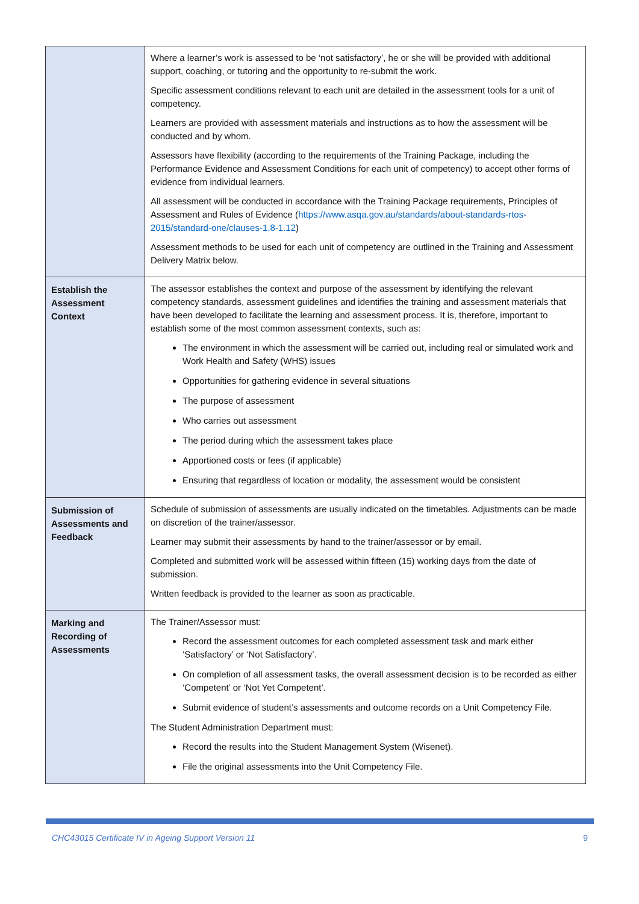| | Where a learner’s work is assessed to be ‘not satisfactory’, he or she will be provided with additional support, coaching, or tutoring and the opportunity to re-submit the work. Specific assessment conditions relevant to each unit are detailed in the assessment tools for a unit of competency. Learners are provided with assessment materials and instructions as to how the assessment will be conducted and by whom. Assessors have flexibility (according to the requirements of the Training Package, including the Performance Evidence and Assessment Conditions for each unit of competency) to accept other forms of evidence from individual learners. All assessment will be conducted in accordance with the Training Package requirements, Principles of Assessment and Rules of Evidence ( https://www.asqa.gov.au/standards/about-standards-rtos-2015/standard-one/clauses-1.8-1.12 ) Assessment methods to be used for each unit of competency are outlined in the Training and Assessment Delivery Matrix below. |
| Establish the Assessment Context | The assessor establishes the context and purpose of the assessment by identifying the relevant competency standards, assessment guidelines and identifies the training and assessment materials that have been developed to facilitate the learning and assessment process. It is, therefore, important to establish some of the most common assessment contexts, such as: The environment in which the assessment will be carried out, including real or simulated work and Work Health and Safety (WHS) issues Opportunities for gathering evidence in several situations The purpose of assessment Who carries out assessment The period during which the assessment takes place Apportioned costs or fees (if applicable) Ensuring that regardless of location or modality, the assessment would be consistent |
| Submission of Assessments and Feedback | Schedule of submission of assessments are usually indicated on the timetables. Adjustments can be made on discretion of the trainer/assessor. Learner may submit their assessments by hand to the trainer/assessor or by email. Completed and submitted work will be assessed within fifteen (15) working days from the date of submission. Written feedback is provided to the learner as soon as practicable. |
| Marking and Recording of Assessments | The Trainer/Assessor must: Record the assessment outcomes for each completed assessment task and mark either ‘Satisfactory’ or ‘Not Satisfactory’. On completion of all assessment tasks, the overall assessment decision is to be recorded as either ‘Competent’ or ‘Not Yet Competent’. Submit evidence of student’s assessments and outcome records on a Unit Competency File. The Student Administration Department must: Record the results into the Student Management System (Wisenet). File the original assessments into the Unit Competency File. |
CHC43015 Certificate IV in Ageing Support Version 11 9